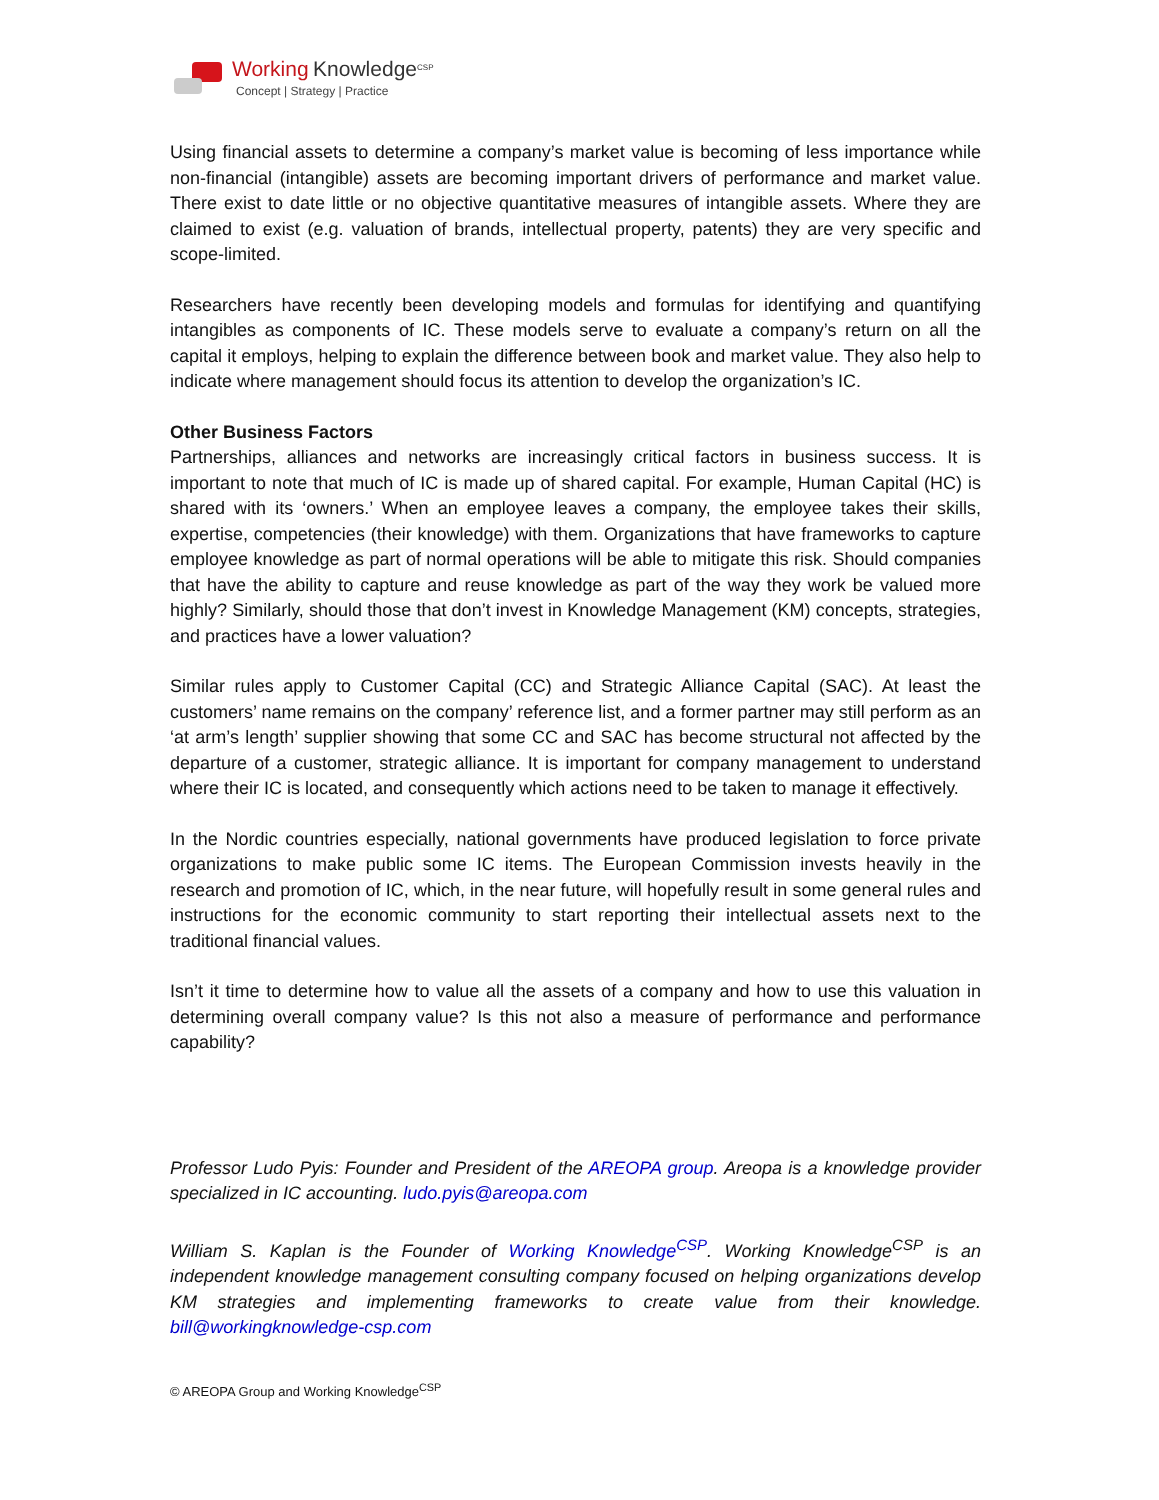Working Knowledge<sup>CSP</sup>
Concept | Strategy | Practice
Using financial assets to determine a company’s market value is becoming of less importance while non-financial (intangible) assets are becoming important drivers of performance and market value. There exist to date little or no objective quantitative measures of intangible assets. Where they are claimed to exist (e.g. valuation of brands, intellectual property, patents) they are very specific and scope-limited.
Researchers have recently been developing models and formulas for identifying and quantifying intangibles as components of IC. These models serve to evaluate a company’s return on all the capital it employs, helping to explain the difference between book and market value. They also help to indicate where management should focus its attention to develop the organization’s IC.
Other Business Factors
Partnerships, alliances and networks are increasingly critical factors in business success. It is important to note that much of IC is made up of shared capital. For example, Human Capital (HC) is shared with its ‘owners.’ When an employee leaves a company, the employee takes their skills, expertise, competencies (their knowledge) with them. Organizations that have frameworks to capture employee knowledge as part of normal operations will be able to mitigate this risk. Should companies that have the ability to capture and reuse knowledge as part of the way they work be valued more highly? Similarly, should those that don’t invest in Knowledge Management (KM) concepts, strategies, and practices have a lower valuation?
Similar rules apply to Customer Capital (CC) and Strategic Alliance Capital (SAC). At least the customers’ name remains on the company’ reference list, and a former partner may still perform as an ‘at arm’s length’ supplier showing that some CC and SAC has become structural not affected by the departure of a customer, strategic alliance. It is important for company management to understand where their IC is located, and consequently which actions need to be taken to manage it effectively.
In the Nordic countries especially, national governments have produced legislation to force private organizations to make public some IC items. The European Commission invests heavily in the research and promotion of IC, which, in the near future, will hopefully result in some general rules and instructions for the economic community to start reporting their intellectual assets next to the traditional financial values.
Isn’t it time to determine how to value all the assets of a company and how to use this valuation in determining overall company value? Is this not also a measure of performance and performance capability?
Professor Ludo Pyis: Founder and President of the AREOPA group. Areopa is a knowledge provider specialized in IC accounting. ludo.pyis@areopa.com
William S. Kaplan is the Founder of Working Knowledge<sup>CSP</sup>. Working Knowledge<sup>CSP</sup> is an independent knowledge management consulting company focused on helping organizations develop KM strategies and implementing frameworks to create value from their knowledge. bill@workingknowledge-csp.com
© AREOPA Group and Working Knowledge<sup>CSP</sup>